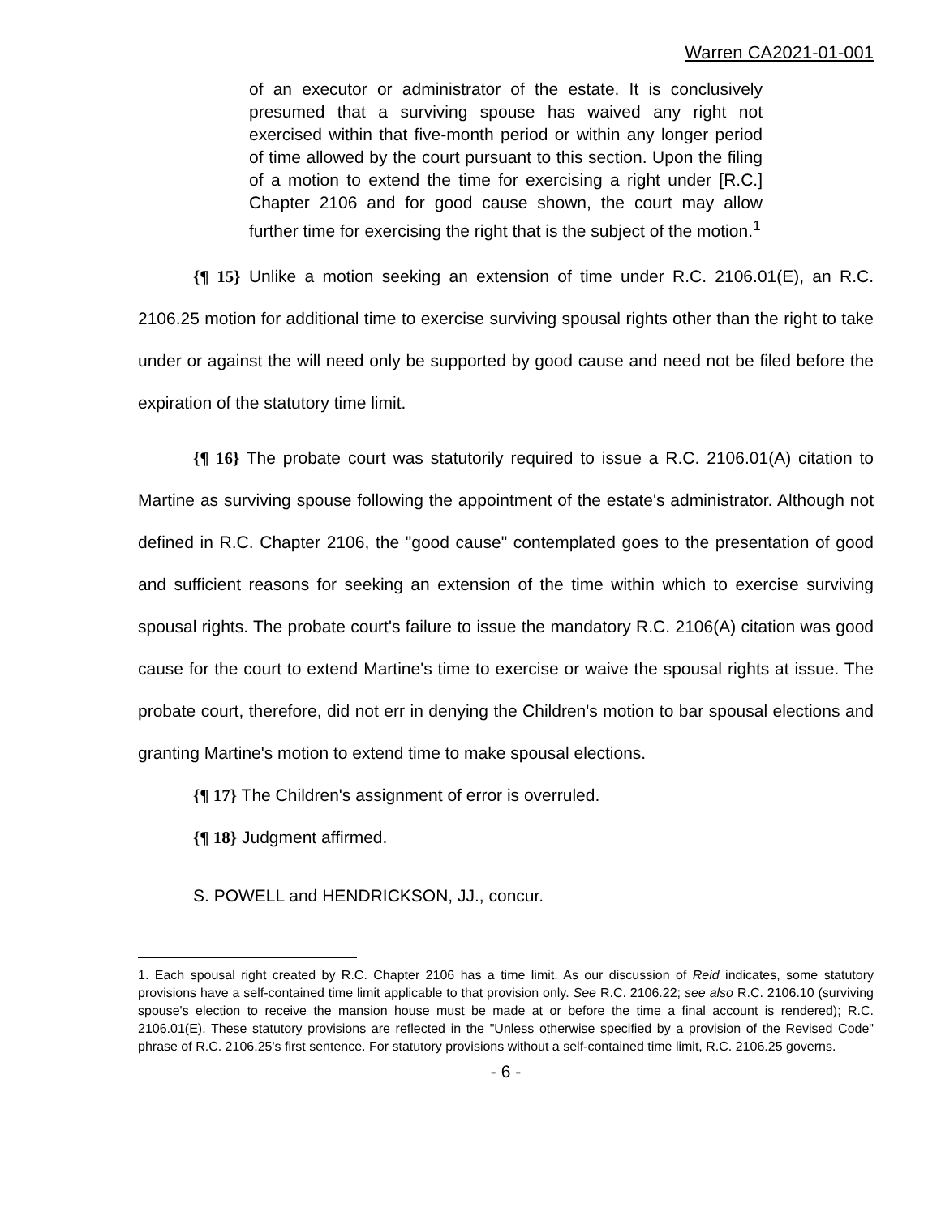Warren CA2021-01-001
of an executor or administrator of the estate. It is conclusively presumed that a surviving spouse has waived any right not exercised within that five-month period or within any longer period of time allowed by the court pursuant to this section. Upon the filing of a motion to extend the time for exercising a right under [R.C.] Chapter 2106 and for good cause shown, the court may allow further time for exercising the right that is the subject of the motion.<sup>1</sup>
{¶ 15} Unlike a motion seeking an extension of time under R.C. 2106.01(E), an R.C. 2106.25 motion for additional time to exercise surviving spousal rights other than the right to take under or against the will need only be supported by good cause and need not be filed before the expiration of the statutory time limit.
{¶ 16} The probate court was statutorily required to issue a R.C. 2106.01(A) citation to Martine as surviving spouse following the appointment of the estate's administrator. Although not defined in R.C. Chapter 2106, the "good cause" contemplated goes to the presentation of good and sufficient reasons for seeking an extension of the time within which to exercise surviving spousal rights. The probate court's failure to issue the mandatory R.C. 2106(A) citation was good cause for the court to extend Martine's time to exercise or waive the spousal rights at issue. The probate court, therefore, did not err in denying the Children's motion to bar spousal elections and granting Martine's motion to extend time to make spousal elections.
{¶ 17} The Children's assignment of error is overruled.
{¶ 18} Judgment affirmed.
S. POWELL and HENDRICKSON, JJ., concur.
1. Each spousal right created by R.C. Chapter 2106 has a time limit. As our discussion of Reid indicates, some statutory provisions have a self-contained time limit applicable to that provision only. See R.C. 2106.22; see also R.C. 2106.10 (surviving spouse's election to receive the mansion house must be made at or before the time a final account is rendered); R.C. 2106.01(E). These statutory provisions are reflected in the "Unless otherwise specified by a provision of the Revised Code" phrase of R.C. 2106.25's first sentence. For statutory provisions without a self-contained time limit, R.C. 2106.25 governs.
- 6 -